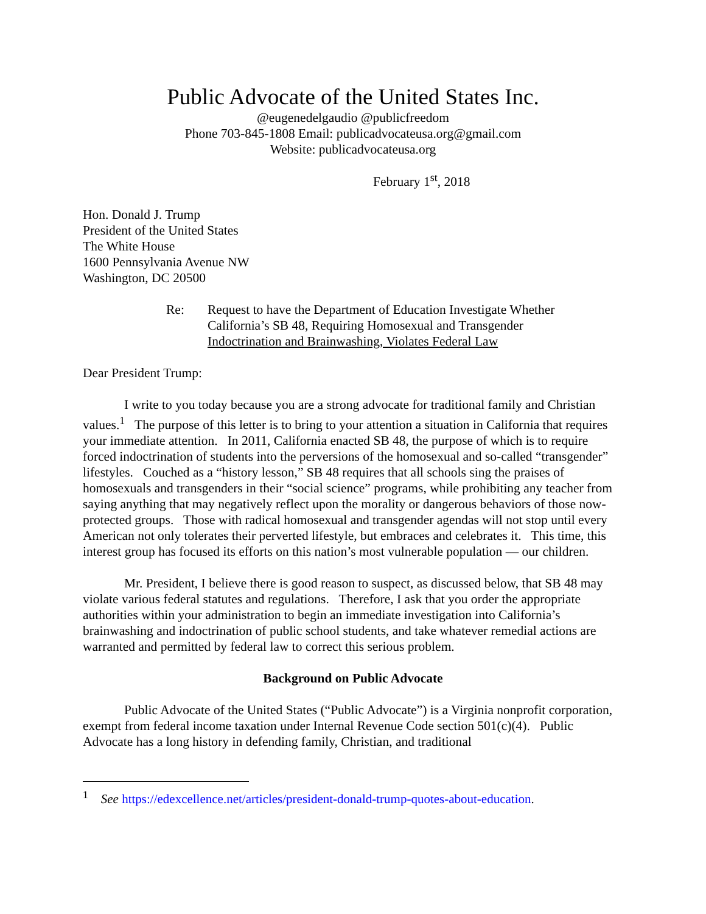Public Advocate of the United States Inc.
@eugenedelgaudio @publicfreedom
Phone 703-845-1808 Email: publicadvocateusa.org@gmail.com
Website: publicadvocateusa.org
February 1<sup>st</sup>, 2018
Hon. Donald J. Trump
President of the United States
The White House
1600 Pennsylvania Avenue NW
Washington, DC 20500
Re: Request to have the Department of Education Investigate Whether
California’s SB 48, Requiring Homosexual and Transgender
Indoctrination and Brainwashing, Violates Federal Law
Dear President Trump:
I write to you today because you are a strong advocate for traditional family and Christian values.<sup>1</sup> The purpose of this letter is to bring to your attention a situation in California that requires your immediate attention. In 2011, California enacted SB 48, the purpose of which is to require forced indoctrination of students into the perversions of the homosexual and so-called “transgender” lifestyles. Couched as a “history lesson,” SB 48 requires that all schools sing the praises of homosexuals and transgenders in their “social science” programs, while prohibiting any teacher from saying anything that may negatively reflect upon the morality or dangerous behaviors of those now-protected groups. Those with radical homosexual and transgender agendas will not stop until every American not only tolerates their perverted lifestyle, but embraces and celebrates it. This time, this interest group has focused its efforts on this nation’s most vulnerable population — our children.
Mr. President, I believe there is good reason to suspect, as discussed below, that SB 48 may violate various federal statutes and regulations. Therefore, I ask that you order the appropriate authorities within your administration to begin an immediate investigation into California’s brainwashing and indoctrination of public school students, and take whatever remedial actions are warranted and permitted by federal law to correct this serious problem.
Background on Public Advocate
Public Advocate of the United States (“Public Advocate”) is a Virginia nonprofit corporation, exempt from federal income taxation under Internal Revenue Code section 501(c)(4). Public Advocate has a long history in defending family, Christian, and traditional
<sup>1</sup> See https://edexcellence.net/articles/president-donald-trump-quotes-about-education.